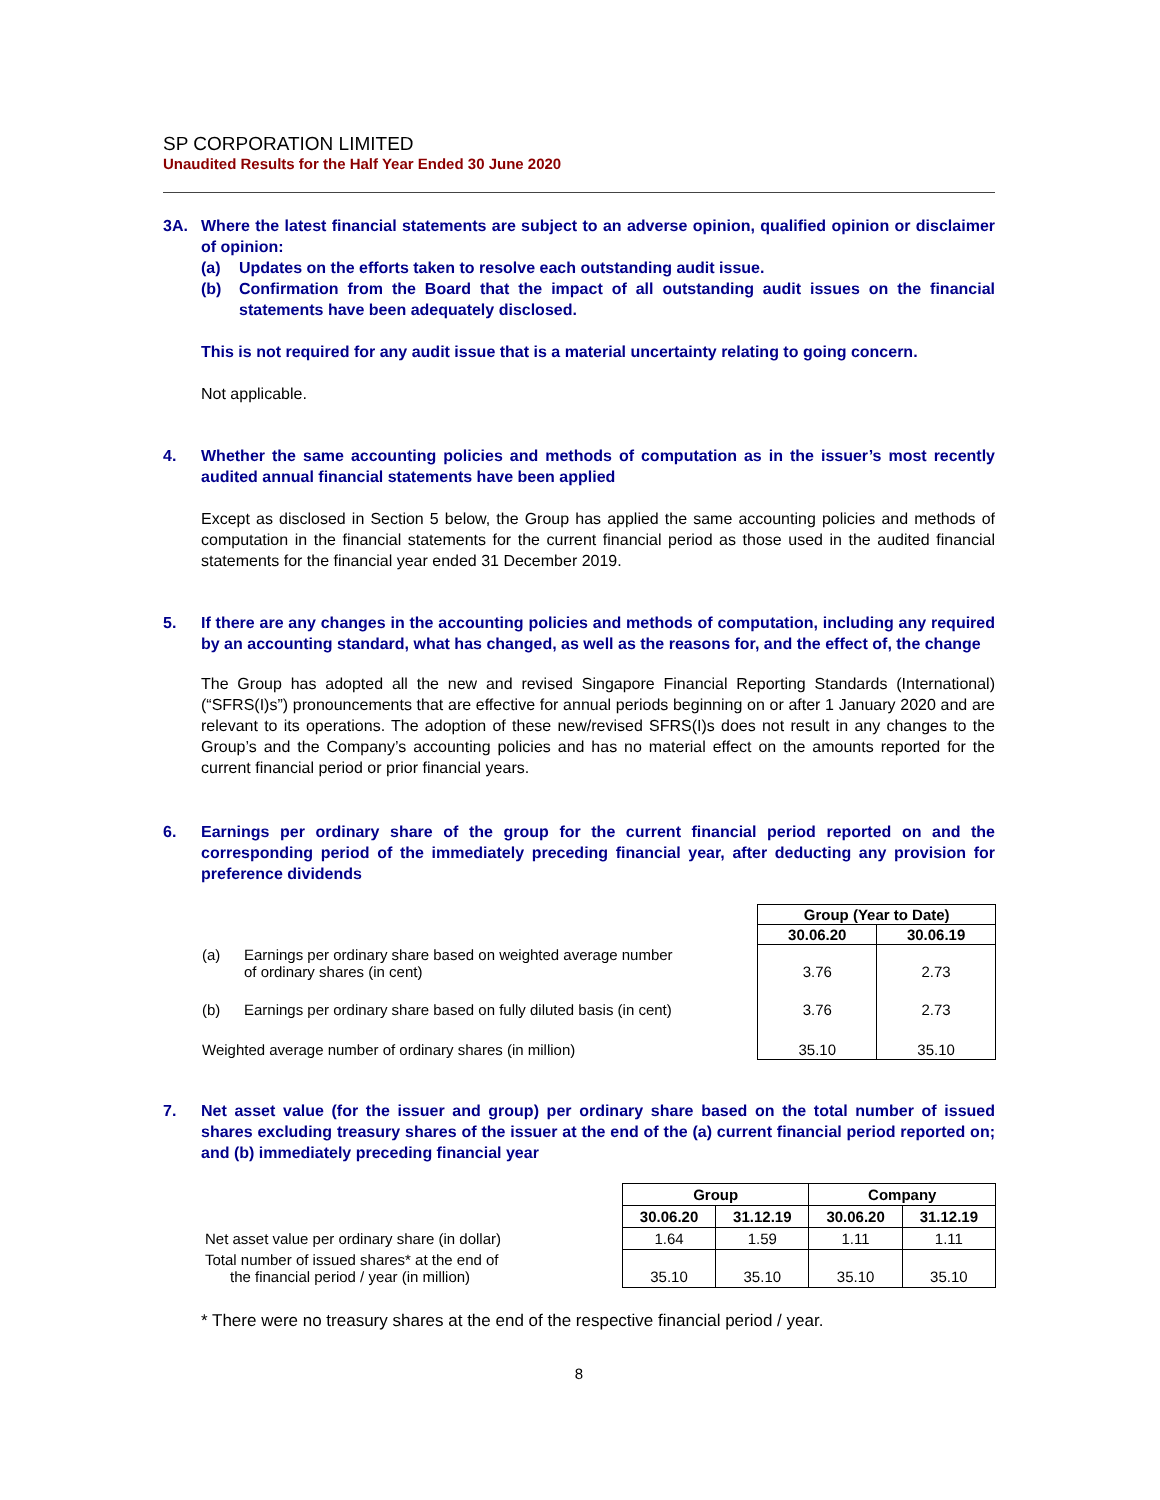SP CORPORATION LIMITED
Unaudited Results for the Half Year Ended 30 June 2020
3A. Where the latest financial statements are subject to an adverse opinion, qualified opinion or disclaimer of opinion:
(a) Updates on the efforts taken to resolve each outstanding audit issue.
(b) Confirmation from the Board that the impact of all outstanding audit issues on the financial statements have been adequately disclosed.
This is not required for any audit issue that is a material uncertainty relating to going concern.
Not applicable.
4. Whether the same accounting policies and methods of computation as in the issuer’s most recently audited annual financial statements have been applied
Except as disclosed in Section 5 below, the Group has applied the same accounting policies and methods of computation in the financial statements for the current financial period as those used in the audited financial statements for the financial year ended 31 December 2019.
5. If there are any changes in the accounting policies and methods of computation, including any required by an accounting standard, what has changed, as well as the reasons for, and the effect of, the change
The Group has adopted all the new and revised Singapore Financial Reporting Standards (International) (“SFRS(I)s”) pronouncements that are effective for annual periods beginning on or after 1 January 2020 and are relevant to its operations. The adoption of these new/revised SFRS(I)s does not result in any changes to the Group’s and the Company’s accounting policies and has no material effect on the amounts reported for the current financial period or prior financial years.
6. Earnings per ordinary share of the group for the current financial period reported on and the corresponding period of the immediately preceding financial year, after deducting any provision for preference dividends
| | | Group (Year to Date) | |
| | | 30.06.20 | 30.06.19 |
| (a) | Earnings per ordinary share based on weighted average number of ordinary shares (in cent) | 3.76 | 2.73 |
| (b) | Earnings per ordinary share based on fully diluted basis (in cent) | 3.76 | 2.73 |
| Weighted average number of ordinary shares (in million) | | 35.10 | 35.10 |
7. Net asset value (for the issuer and group) per ordinary share based on the total number of issued shares excluding treasury shares of the issuer at the end of the (a) current financial period reported on; and (b) immediately preceding financial year
| | Group | | Company | |
| | 30.06.20 | 31.12.19 | 30.06.20 | 31.12.19 |
| Net asset value per ordinary share (in dollar) | 1.64 | 1.59 | 1.11 | 1.11 |
| Total number of issued shares* at the end of the financial period / year (in million) | 35.10 | 35.10 | 35.10 | 35.10 |
* There were no treasury shares at the end of the respective financial period / year.
8